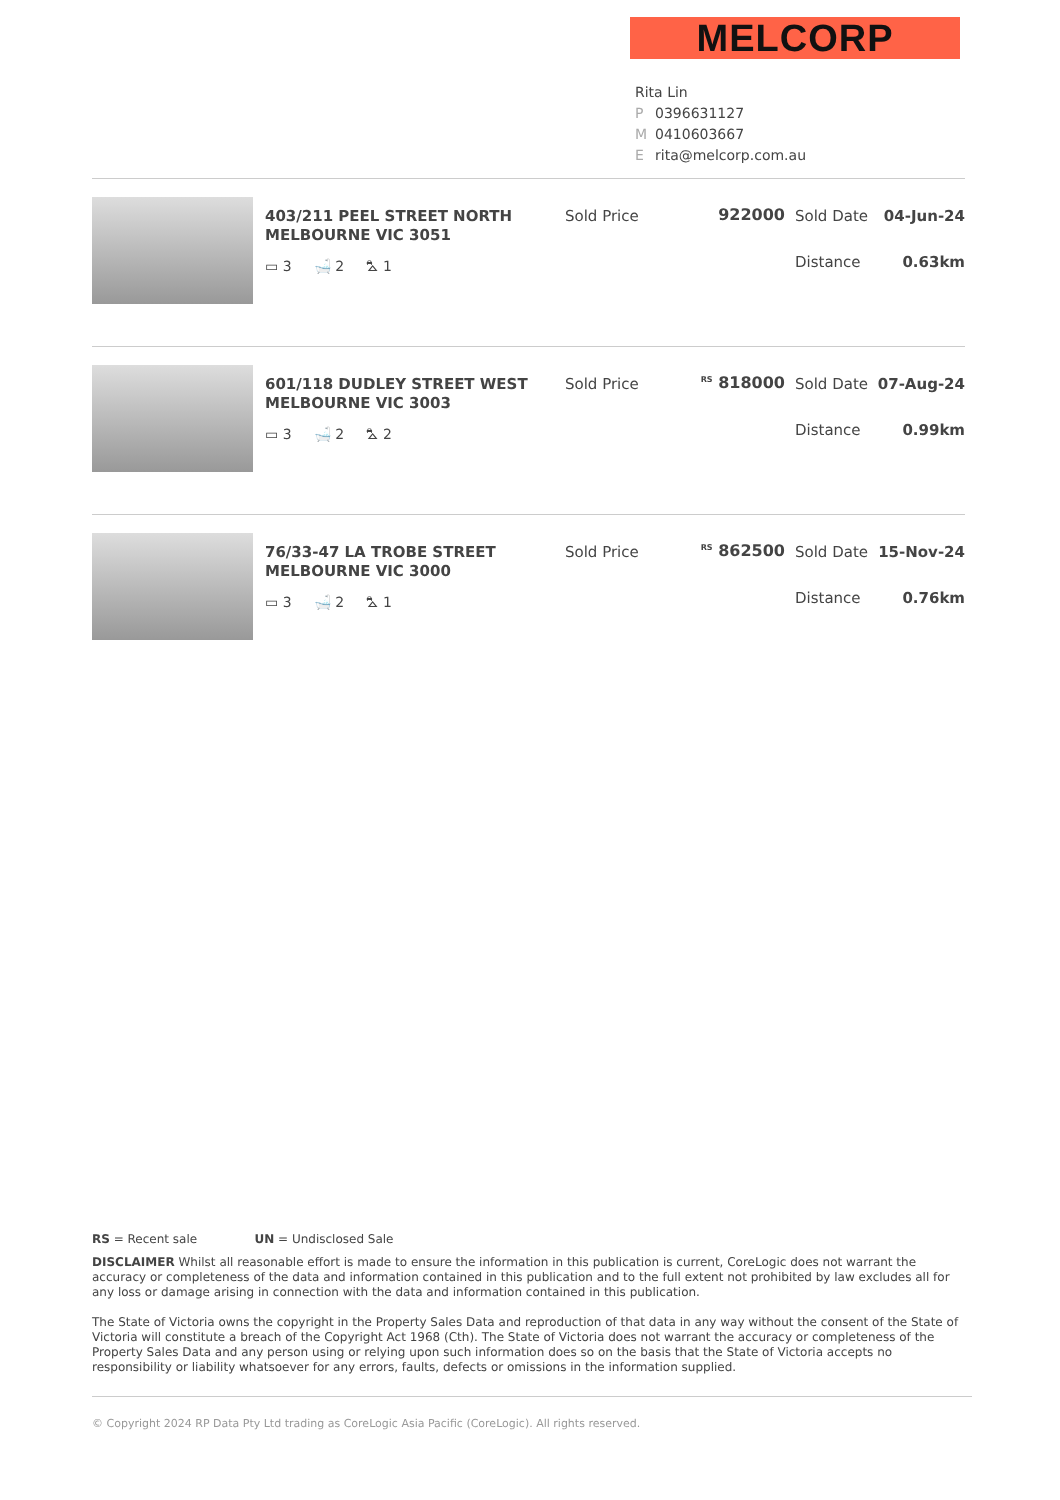MELCORP
Rita Lin
P 0396631127
M 0410603667
Erita@melcorp.com.au
403/211 PEEL STREET NORTH MELBOURNE VIC 3051
▭ 3 🛁 2 ⛍ 1
Sold Price 922000 Sold Date 04-Jun-24
Distance 0.63km
601/118 DUDLEY STREET WEST MELBOURNE VIC 3003
▭ 3 🛁 2 ⛍ 2
Sold Price
<sup>RS</sup> 818000 Sold Date 07-Aug-24
Distance 0.99km
76/33-47 LA TROBE STREET MELBOURNE VIC 3000
▭ 3 🛁 2 ⛍ 1
Sold Price
<sup>RS</sup> 862500 Sold Date 15-Nov-24
Distance 0.76km
RS = Recent sale UN = Undisclosed Sale
DISCLAIMER Whilst all reasonable effort is made to ensure the information in this publication is current, CoreLogic does not warrant the accuracy or completeness of the data and information contained in this publication and to the full extent not prohibited by law excludes all for any loss or damage arising in connection with the data and information contained in this publication.
The State of Victoria owns the copyright in the Property Sales Data and reproduction of that data in any way without the consent of the State of Victoria will constitute a breach of the Copyright Act 1968 (Cth). The State of Victoria does not warrant the accuracy or completeness of the Property Sales Data and any person using or relying upon such information does so on the basis that the State of Victoria accepts no responsibility or liability whatsoever for any errors, faults, defects or omissions in the information supplied.
© Copyright 2024 RP Data Pty Ltd trading as CoreLogic Asia Pacific (CoreLogic). All rights reserved.